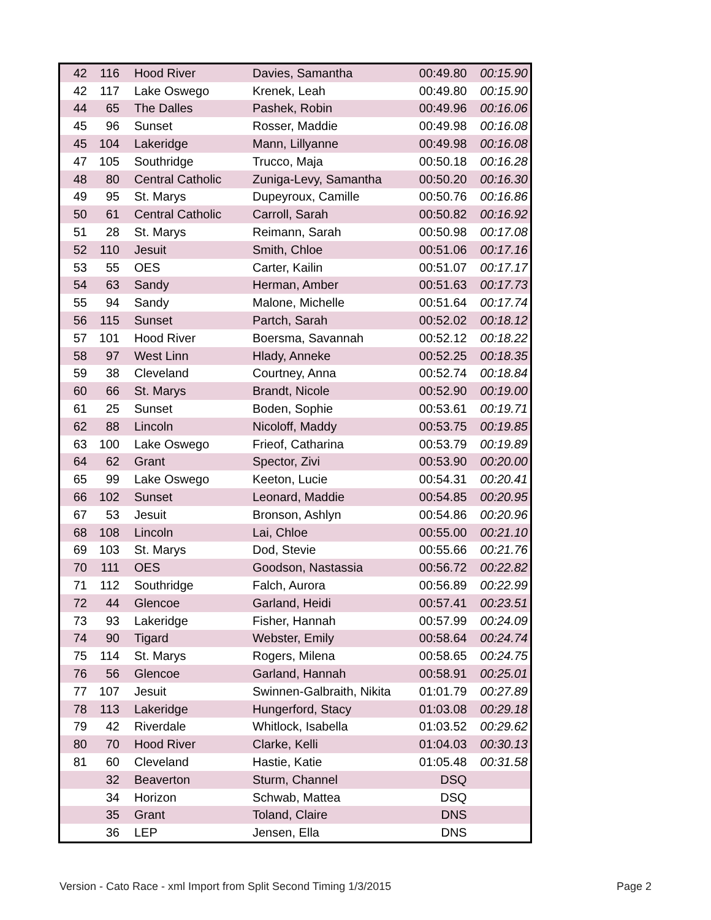| 42 | 116 | Hood River | Davies, Samantha | 00:49.80 | 00:15.90 |
| 42 | 117 | Lake Oswego | Krenek, Leah | 00:49.80 | 00:15.90 |
| 44 | 65 | The Dalles | Pashek, Robin | 00:49.96 | 00:16.06 |
| 45 | 96 | Sunset | Rosser, Maddie | 00:49.98 | 00:16.08 |
| 45 | 104 | Lakeridge | Mann, Lillyanne | 00:49.98 | 00:16.08 |
| 47 | 105 | Southridge | Trucco, Maja | 00:50.18 | 00:16.28 |
| 48 | 80 | Central Catholic | Zuniga-Levy, Samantha | 00:50.20 | 00:16.30 |
| 49 | 95 | St. Marys | Dupeyroux, Camille | 00:50.76 | 00:16.86 |
| 50 | 61 | Central Catholic | Carroll, Sarah | 00:50.82 | 00:16.92 |
| 51 | 28 | St. Marys | Reimann, Sarah | 00:50.98 | 00:17.08 |
| 52 | 110 | Jesuit | Smith, Chloe | 00:51.06 | 00:17.16 |
| 53 | 55 | OES | Carter, Kailin | 00:51.07 | 00:17.17 |
| 54 | 63 | Sandy | Herman, Amber | 00:51.63 | 00:17.73 |
| 55 | 94 | Sandy | Malone, Michelle | 00:51.64 | 00:17.74 |
| 56 | 115 | Sunset | Partch, Sarah | 00:52.02 | 00:18.12 |
| 57 | 101 | Hood River | Boersma, Savannah | 00:52.12 | 00:18.22 |
| 58 | 97 | West Linn | Hlady, Anneke | 00:52.25 | 00:18.35 |
| 59 | 38 | Cleveland | Courtney, Anna | 00:52.74 | 00:18.84 |
| 60 | 66 | St. Marys | Brandt, Nicole | 00:52.90 | 00:19.00 |
| 61 | 25 | Sunset | Boden, Sophie | 00:53.61 | 00:19.71 |
| 62 | 88 | Lincoln | Nicoloff, Maddy | 00:53.75 | 00:19.85 |
| 63 | 100 | Lake Oswego | Frieof, Catharina | 00:53.79 | 00:19.89 |
| 64 | 62 | Grant | Spector, Zivi | 00:53.90 | 00:20.00 |
| 65 | 99 | Lake Oswego | Keeton, Lucie | 00:54.31 | 00:20.41 |
| 66 | 102 | Sunset | Leonard, Maddie | 00:54.85 | 00:20.95 |
| 67 | 53 | Jesuit | Bronson, Ashlyn | 00:54.86 | 00:20.96 |
| 68 | 108 | Lincoln | Lai, Chloe | 00:55.00 | 00:21.10 |
| 69 | 103 | St. Marys | Dod, Stevie | 00:55.66 | 00:21.76 |
| 70 | 111 | OES | Goodson, Nastassia | 00:56.72 | 00:22.82 |
| 71 | 112 | Southridge | Falch, Aurora | 00:56.89 | 00:22.99 |
| 72 | 44 | Glencoe | Garland, Heidi | 00:57.41 | 00:23.51 |
| 73 | 93 | Lakeridge | Fisher, Hannah | 00:57.99 | 00:24.09 |
| 74 | 90 | Tigard | Webster, Emily | 00:58.64 | 00:24.74 |
| 75 | 114 | St. Marys | Rogers, Milena | 00:58.65 | 00:24.75 |
| 76 | 56 | Glencoe | Garland, Hannah | 00:58.91 | 00:25.01 |
| 77 | 107 | Jesuit | Swinnen-Galbraith, Nikita | 01:01.79 | 00:27.89 |
| 78 | 113 | Lakeridge | Hungerford, Stacy | 01:03.08 | 00:29.18 |
| 79 | 42 | Riverdale | Whitlock, Isabella | 01:03.52 | 00:29.62 |
| 80 | 70 | Hood River | Clarke, Kelli | 01:04.03 | 00:30.13 |
| 81 | 60 | Cleveland | Hastie, Katie | 01:05.48 | 00:31.58 |
| | 32 | Beaverton | Sturm, Channel | DSQ | |
| | 34 | Horizon | Schwab, Mattea | DSQ | |
| | 35 | Grant | Toland, Claire | DNS | |
| | 36 | LEP | Jensen, Ella | DNS | |
Version - Cato Race - xml Import from Split Second Timing 1/3/2015 Page 2